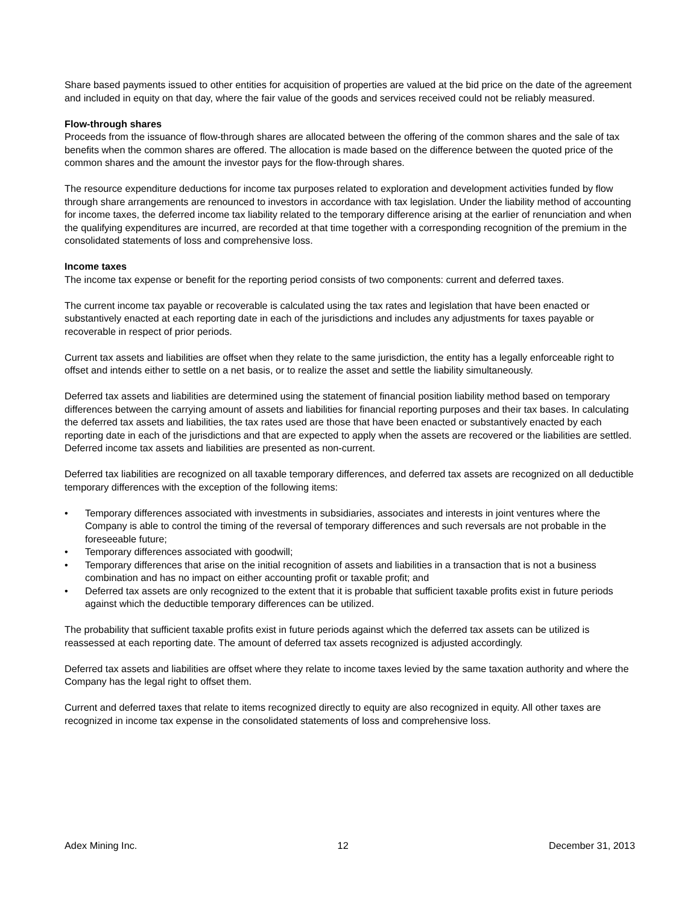Share based payments issued to other entities for acquisition of properties are valued at the bid price on the date of the agreement and included in equity on that day, where the fair value of the goods and services received could not be reliably measured.
Flow-through shares
Proceeds from the issuance of flow-through shares are allocated between the offering of the common shares and the sale of tax benefits when the common shares are offered. The allocation is made based on the difference between the quoted price of the common shares and the amount the investor pays for the flow-through shares.
The resource expenditure deductions for income tax purposes related to exploration and development activities funded by flow through share arrangements are renounced to investors in accordance with tax legislation. Under the liability method of accounting for income taxes, the deferred income tax liability related to the temporary difference arising at the earlier of renunciation and when the qualifying expenditures are incurred, are recorded at that time together with a corresponding recognition of the premium in the consolidated statements of loss and comprehensive loss.
Income taxes
The income tax expense or benefit for the reporting period consists of two components: current and deferred taxes.
The current income tax payable or recoverable is calculated using the tax rates and legislation that have been enacted or substantively enacted at each reporting date in each of the jurisdictions and includes any adjustments for taxes payable or recoverable in respect of prior periods.
Current tax assets and liabilities are offset when they relate to the same jurisdiction, the entity has a legally enforceable right to offset and intends either to settle on a net basis, or to realize the asset and settle the liability simultaneously.
Deferred tax assets and liabilities are determined using the statement of financial position liability method based on temporary differences between the carrying amount of assets and liabilities for financial reporting purposes and their tax bases. In calculating the deferred tax assets and liabilities, the tax rates used are those that have been enacted or substantively enacted by each reporting date in each of the jurisdictions and that are expected to apply when the assets are recovered or the liabilities are settled. Deferred income tax assets and liabilities are presented as non-current.
Deferred tax liabilities are recognized on all taxable temporary differences, and deferred tax assets are recognized on all deductible temporary differences with the exception of the following items:
• Temporary differences associated with investments in subsidiaries, associates and interests in joint ventures where the Company is able to control the timing of the reversal of temporary differences and such reversals are not probable in the foreseeable future;
• Temporary differences associated with goodwill;
• Temporary differences that arise on the initial recognition of assets and liabilities in a transaction that is not a business combination and has no impact on either accounting profit or taxable profit; and
• Deferred tax assets are only recognized to the extent that it is probable that sufficient taxable profits exist in future periods against which the deductible temporary differences can be utilized.
The probability that sufficient taxable profits exist in future periods against which the deferred tax assets can be utilized is reassessed at each reporting date. The amount of deferred tax assets recognized is adjusted accordingly.
Deferred tax assets and liabilities are offset where they relate to income taxes levied by the same taxation authority and where the Company has the legal right to offset them.
Current and deferred taxes that relate to items recognized directly to equity are also recognized in equity. All other taxes are recognized in income tax expense in the consolidated statements of loss and comprehensive loss.
Adex Mining Inc. 12 December 31, 2013